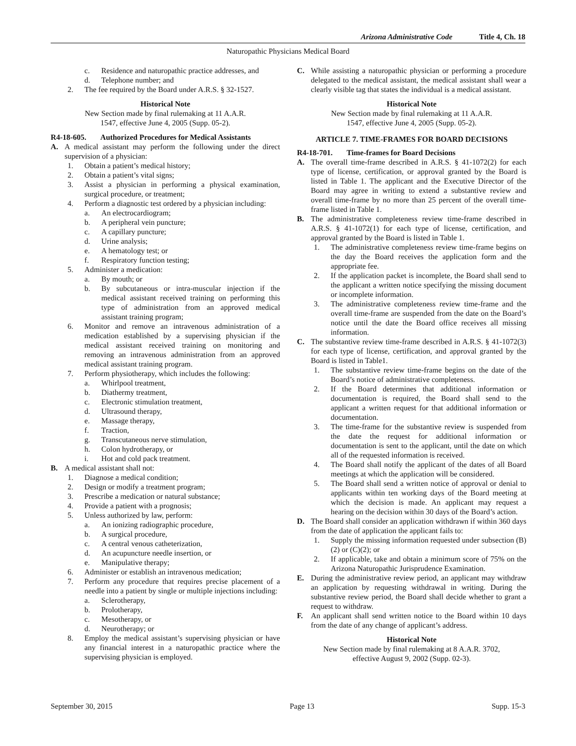Arizona Administrative Code Title 4, Ch. 18
Naturopathic Physicians Medical Board
c. Residence and naturopathic practice addresses, and
d. Telephone number; and
2. The fee required by the Board under A.R.S. § 32-1527.
Historical Note
New Section made by final rulemaking at 11 A.A.R.
1547, effective June 4, 2005 (Supp. 05-2).
R4-18-605. Authorized Procedures for Medical Assistants
A. A medical assistant may perform the following under the direct supervision of a physician:
1. Obtain a patient’s medical history;
2. Obtain a patient’s vital signs;
3. Assist a physician in performing a physical examination, surgical procedure, or treatment;
4. Perform a diagnostic test ordered by a physician including:
a. An electrocardiogram;
b. A peripheral vein puncture;
c. A capillary puncture;
d. Urine analysis;
e. A hematology test; or
f. Respiratory function testing;
5. Administer a medication:
a. By mouth; or
b. By subcutaneous or intra-muscular injection if the medical assistant received training on performing this type of administration from an approved medical assistant training program;
6. Monitor and remove an intravenous administration of a medication established by a supervising physician if the medical assistant received training on monitoring and removing an intravenous administration from an approved medical assistant training program.
7. Perform physiotherapy, which includes the following:
a. Whirlpool treatment,
b. Diathermy treatment,
c. Electronic stimulation treatment,
d. Ultrasound therapy,
e. Massage therapy,
f. Traction,
g. Transcutaneous nerve stimulation,
h. Colon hydrotherapy, or
i. Hot and cold pack treatment.
B. A medical assistant shall not:
1. Diagnose a medical condition;
2. Design or modify a treatment program;
3. Prescribe a medication or natural substance;
4. Provide a patient with a prognosis;
5. Unless authorized by law, perform:
a. An ionizing radiographic procedure,
b. A surgical procedure,
c. A central venous catheterization,
d. An acupuncture needle insertion, or
e. Manipulative therapy;
6. Administer or establish an intravenous medication;
7. Perform any procedure that requires precise placement of a needle into a patient by single or multiple injections including:
a. Sclerotherapy,
b. Prolotherapy,
c. Mesotherapy, or
d. Neurotherapy; or
8. Employ the medical assistant’s supervising physician or have any financial interest in a naturopathic practice where the supervising physician is employed.
C. While assisting a naturopathic physician or performing a procedure delegated to the medical assistant, the medical assistant shall wear a clearly visible tag that states the individual is a medical assistant.
Historical Note
New Section made by final rulemaking at 11 A.A.R.
1547, effective June 4, 2005 (Supp. 05-2).
ARTICLE 7. TIME-FRAMES FOR BOARD DECISIONS
R4-18-701. Time-frames for Board Decisions
A. The overall time-frame described in A.R.S. § 41-1072(2) for each type of license, certification, or approval granted by the Board is listed in Table 1. The applicant and the Executive Director of the Board may agree in writing to extend a substantive review and overall time-frame by no more than 25 percent of the overall time-frame listed in Table 1.
B. The administrative completeness review time-frame described in A.R.S. § 41-1072(1) for each type of license, certification, and approval granted by the Board is listed in Table 1.
1. The administrative completeness review time-frame begins on the day the Board receives the application form and the appropriate fee.
2. If the application packet is incomplete, the Board shall send to the applicant a written notice specifying the missing document or incomplete information.
3. The administrative completeness review time-frame and the overall time-frame are suspended from the date on the Board’s notice until the date the Board office receives all missing information.
C. The substantive review time-frame described in A.R.S. § 41-1072(3) for each type of license, certification, and approval granted by the Board is listed in Table1.
1. The substantive review time-frame begins on the date of the Board’s notice of administrative completeness.
2. If the Board determines that additional information or documentation is required, the Board shall send to the applicant a written request for that additional information or documentation.
3. The time-frame for the substantive review is suspended from the date the request for additional information or documentation is sent to the applicant, until the date on which all of the requested information is received.
4. The Board shall notify the applicant of the dates of all Board meetings at which the application will be considered.
5. The Board shall send a written notice of approval or denial to applicants within ten working days of the Board meeting at which the decision is made. An applicant may request a hearing on the decision within 30 days of the Board’s action.
D. The Board shall consider an application withdrawn if within 360 days from the date of application the applicant fails to:
1. Supply the missing information requested under subsection (B)(2) or (C)(2); or
2. If applicable, take and obtain a minimum score of 75% on the Arizona Naturopathic Jurisprudence Examination.
E. During the administrative review period, an applicant may withdraw an application by requesting withdrawal in writing. During the substantive review period, the Board shall decide whether to grant a request to withdraw.
F. An applicant shall send written notice to the Board within 10 days from the date of any change of applicant’s address.
Historical Note
New Section made by final rulemaking at 8 A.A.R. 3702,
effective August 9, 2002 (Supp. 02-3).
September 30, 2015 Page 13 Supp. 15-3